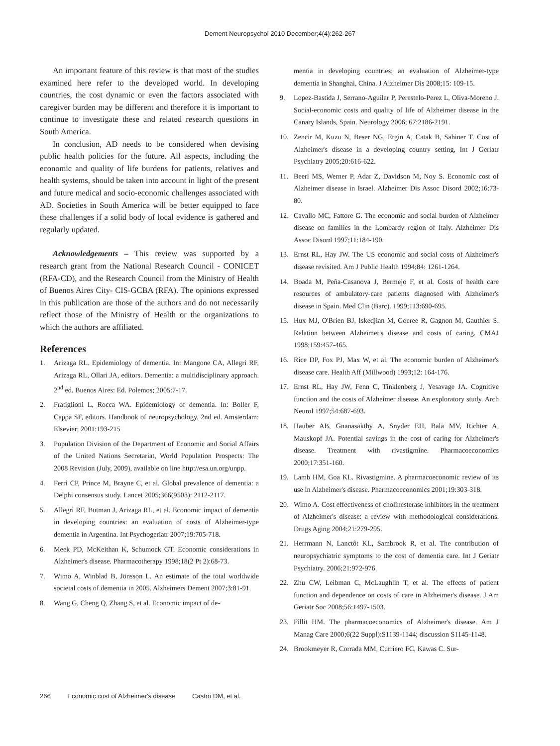Dement Neuropsychol 2010 December;4(4):262-267
An important feature of this review is that most of the studies examined here refer to the developed world. In developing countries, the cost dynamic or even the factors associated with caregiver burden may be different and therefore it is important to continue to investigate these and related research questions in South America.
In conclusion, AD needs to be considered when devising public health policies for the future. All aspects, including the economic and quality of life burdens for patients, relatives and health systems, should be taken into account in light of the present and future medical and socio-economic challenges associated with AD. Societies in South America will be better equipped to face these challenges if a solid body of local evidence is gathered and regularly updated.
Acknowledgements – This review was supported by a research grant from the National Research Council - CONICET (RFA-CD), and the Research Council from the Ministry of Health of Buenos Aires City- CIS-GCBA (RFA). The opinions expressed in this publication are those of the authors and do not necessarily reflect those of the Ministry of Health or the organizations to which the authors are affiliated.
References
1. Arizaga RL. Epidemiology of dementia. In: Mangone CA, Allegri RF, Arizaga RL, Ollari JA, editors. Dementia: a multidisciplinary approach. 2<sup>nd</sup> ed. Buenos Aires: Ed. Polemos; 2005:7-17.
2. Fratiglioni L, Rocca WA. Epidemiology of dementia. In: Boller F, Cappa SF, editors. Handbook of neuropsychology. 2nd ed. Amsterdam: Elsevier; 2001:193-215
3. Population Division of the Department of Economic and Social Affairs of the United Nations Secretariat, World Population Prospects: The 2008 Revision (July, 2009), available on line http://esa.un.org/unpp.
4. Ferri CP, Prince M, Brayne C, et al. Global prevalence of dementia: a Delphi consensus study. Lancet 2005;366(9503): 2112-2117.
5. Allegri RF, Butman J, Arizaga RL, et al. Economic impact of dementia in developing countries: an evaluation of costs of Alzheimer-type dementia in Argentina. Int Psychogeriatr 2007;19:705-718.
6. Meek PD, McKeithan K, Schumock GT. Economic considerations in Alzheimer's disease. Pharmacotherapy 1998;18(2 Pt 2):68-73.
7. Wimo A, Winblad B, Jönsson L. An estimate of the total worldwide societal costs of dementia in 2005. Alzheimers Dement 2007;3:81-91.
8. Wang G, Cheng Q, Zhang S, et al. Economic impact of de-
mentia in developing countries: an evaluation of Alzheimer-type dementia in Shanghai, China. J Alzheimer Dis 2008;15: 109-15.
9. Lopez-Bastida J, Serrano-Aguilar P, Perestelo-Perez L, Oliva-Moreno J. Social-economic costs and quality of life of Alzheimer disease in the Canary Islands, Spain. Neurology 2006; 67:2186-2191.
10. Zencir M, Kuzu N, Beser NG, Ergin A, Catak B, Sahiner T. Cost of Alzheimer's disease in a developing country setting, Int J Geriatr Psychiatry 2005;20:616-622.
11. Beeri MS, Werner P, Adar Z, Davidson M, Noy S. Economic cost of Alzheimer disease in Israel. Alzheimer Dis Assoc Disord 2002;16:73-80.
12. Cavallo MC, Fattore G. The economic and social burden of Alzheimer disease on families in the Lombardy region of Italy. Alzheimer Dis Assoc Disord 1997;11:184-190.
13. Ernst RL, Hay JW. The US economic and social costs of Alzheimer's disease revisited. Am J Public Health 1994;84: 1261-1264.
14. Boada M, Peña-Casanova J, Bermejo F, et al. Costs of health care resources of ambulatory-care patients diagnosed with Alzheimer's disease in Spain. Med Clin (Barc). 1999;113:690-695.
15. Hux MJ, O'Brien BJ, Iskedjian M, Goeree R, Gagnon M, Gauthier S. Relation between Alzheimer's disease and costs of caring. CMAJ 1998;159:457-465.
16. Rice DP, Fox PJ, Max W, et al. The economic burden of Alzheimer's disease care. Health Aff (Millwood) 1993;12: 164-176.
17. Ernst RL, Hay JW, Fenn C, Tinklenberg J, Yesavage JA. Cognitive function and the costs of Alzheimer disease. An exploratory study. Arch Neurol 1997;54:687-693.
18. Hauber AB, Gnanasakthy A, Snyder EH, Bala MV, Richter A, Mauskopf JA. Potential savings in the cost of caring for Alzheimer's disease. Treatment with rivastigmine. Pharmacoeconomics 2000;17:351-160.
19. Lamb HM, Goa KL. Rivastigmine. A pharmacoeconomic review of its use in Alzheimer's disease. Pharmacoeconomics 2001;19:303-318.
20. Wimo A. Cost effectiveness of cholinesterase inhibitors in the treatment of Alzheimer's disease: a review with methodological considerations. Drugs Aging 2004;21:279-295.
21. Herrmann N, Lanctôt KL, Sambrook R, et al. The contribution of neuropsychiatric symptoms to the cost of dementia care. Int J Geriatr Psychiatry. 2006;21:972-976.
22. Zhu CW, Leibman C, McLaughlin T, et al. The effects of patient function and dependence on costs of care in Alzheimer's disease. J Am Geriatr Soc 2008;56:1497-1503.
23. Fillit HM. The pharmacoeconomics of Alzheimer's disease. Am J Manag Care 2000;6(22 Suppl):S1139-1144; discussion S1145-1148.
24. Brookmeyer R, Corrada MM, Curriero FC, Kawas C. Sur-
266 Economic cost of Alzheimer's disease Castro DM, et al.